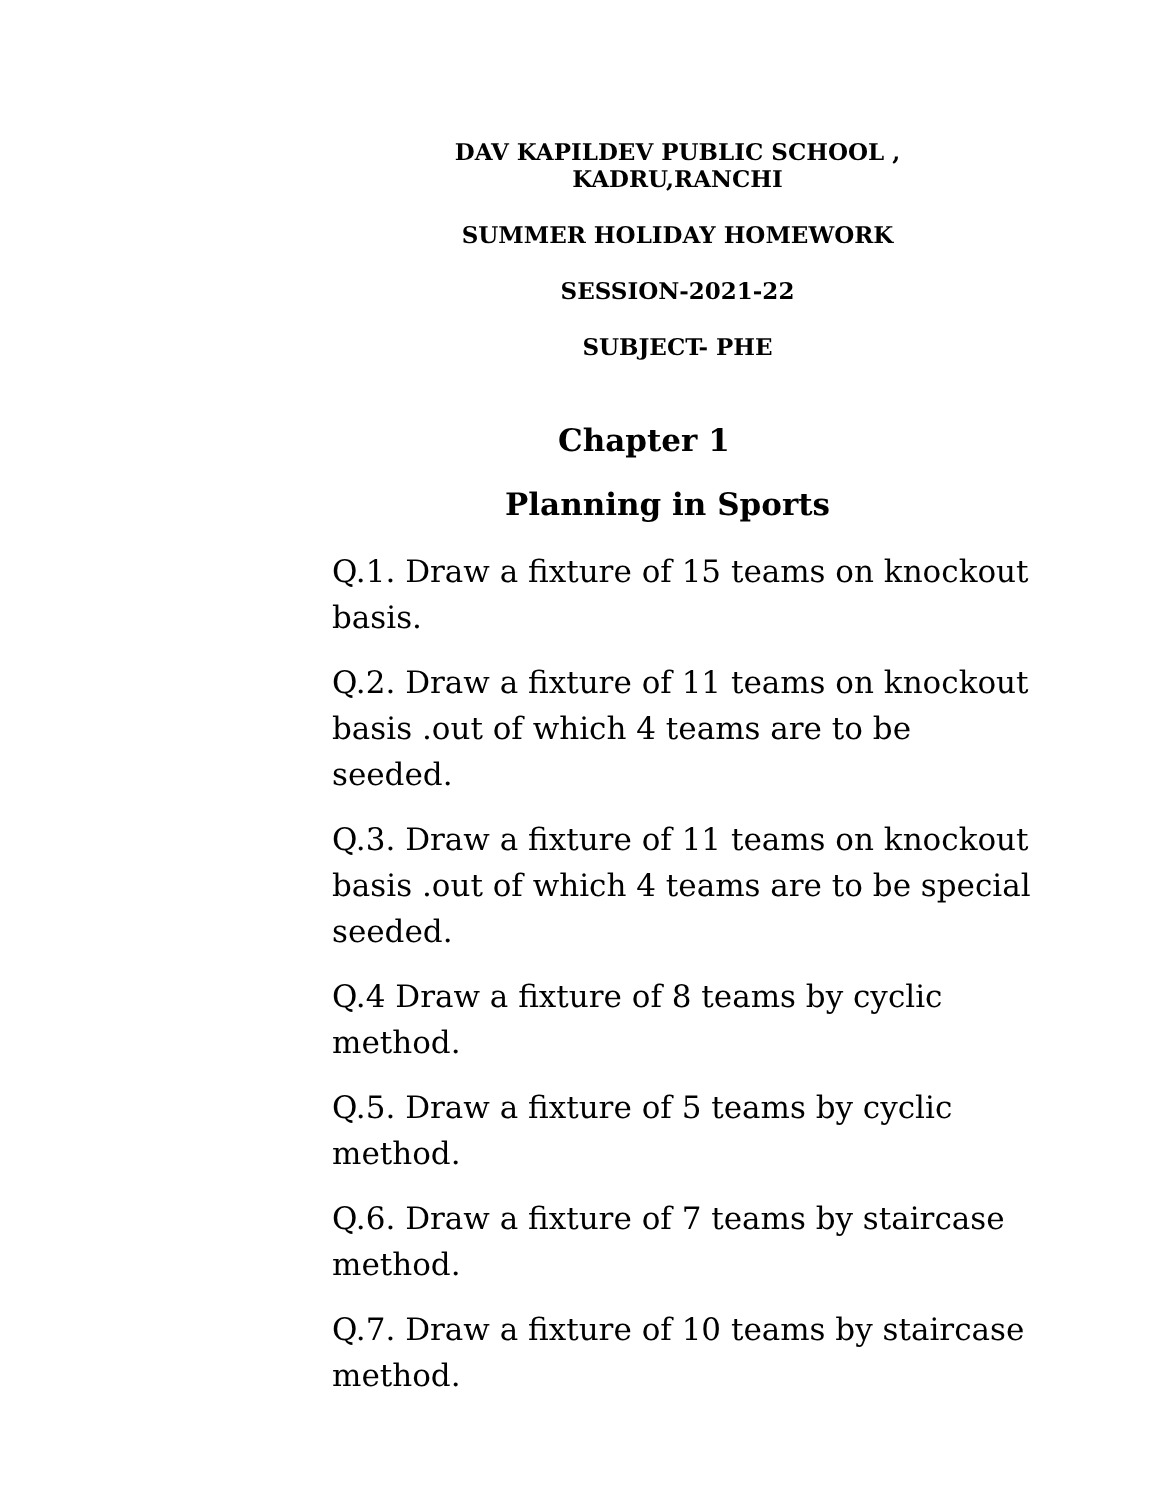DAV KAPILDEV PUBLIC SCHOOL , KADRU,RANCHI
SUMMER HOLIDAY HOMEWORK
SESSION-2021-22
SUBJECT- PHE
Chapter 1
Planning in Sports
Q.1. Draw a fixture of 15 teams on knockout basis.
Q.2. Draw a fixture of 11 teams on knockout basis .out of which 4 teams are to be seeded.
Q.3. Draw a fixture of 11 teams on knockout basis .out of which 4 teams are to be special seeded.
Q.4 Draw a fixture of 8 teams by cyclic method.
Q.5. Draw a fixture of 5 teams by cyclic method.
Q.6. Draw a fixture of 7 teams by staircase method.
Q.7. Draw a fixture of 10 teams by staircase method.